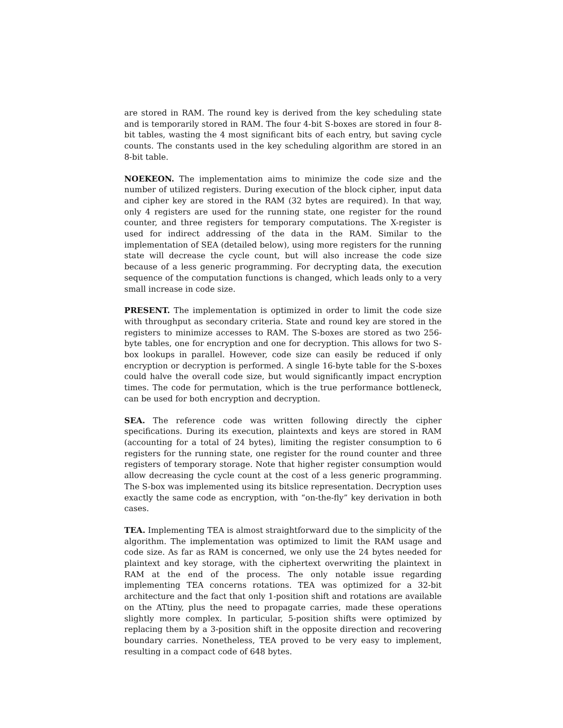are stored in RAM. The round key is derived from the key scheduling state and is temporarily stored in RAM. The four 4-bit S-boxes are stored in four 8-bit tables, wasting the 4 most significant bits of each entry, but saving cycle counts. The constants used in the key scheduling algorithm are stored in an 8-bit table.
NOEKEON. The implementation aims to minimize the code size and the number of utilized registers. During execution of the block cipher, input data and cipher key are stored in the RAM (32 bytes are required). In that way, only 4 registers are used for the running state, one register for the round counter, and three registers for temporary computations. The X-register is used for indirect addressing of the data in the RAM. Similar to the implementation of SEA (detailed below), using more registers for the running state will decrease the cycle count, but will also increase the code size because of a less generic programming. For decrypting data, the execution sequence of the computation functions is changed, which leads only to a very small increase in code size.
PRESENT. The implementation is optimized in order to limit the code size with throughput as secondary criteria. State and round key are stored in the registers to minimize accesses to RAM. The S-boxes are stored as two 256-byte tables, one for encryption and one for decryption. This allows for two S-box lookups in parallel. However, code size can easily be reduced if only encryption or decryption is performed. A single 16-byte table for the S-boxes could halve the overall code size, but would significantly impact encryption times. The code for permutation, which is the true performance bottleneck, can be used for both encryption and decryption.
SEA. The reference code was written following directly the cipher specifications. During its execution, plaintexts and keys are stored in RAM (accounting for a total of 24 bytes), limiting the register consumption to 6 registers for the running state, one register for the round counter and three registers of temporary storage. Note that higher register consumption would allow decreasing the cycle count at the cost of a less generic programming. The S-box was implemented using its bitslice representation. Decryption uses exactly the same code as encryption, with “on-the-fly” key derivation in both cases.
TEA. Implementing TEA is almost straightforward due to the simplicity of the algorithm. The implementation was optimized to limit the RAM usage and code size. As far as RAM is concerned, we only use the 24 bytes needed for plaintext and key storage, with the ciphertext overwriting the plaintext in RAM at the end of the process. The only notable issue regarding implementing TEA concerns rotations. TEA was optimized for a 32-bit architecture and the fact that only 1-position shift and rotations are available on the ATtiny, plus the need to propagate carries, made these operations slightly more complex. In particular, 5-position shifts were optimized by replacing them by a 3-position shift in the opposite direction and recovering boundary carries. Nonetheless, TEA proved to be very easy to implement, resulting in a compact code of 648 bytes.